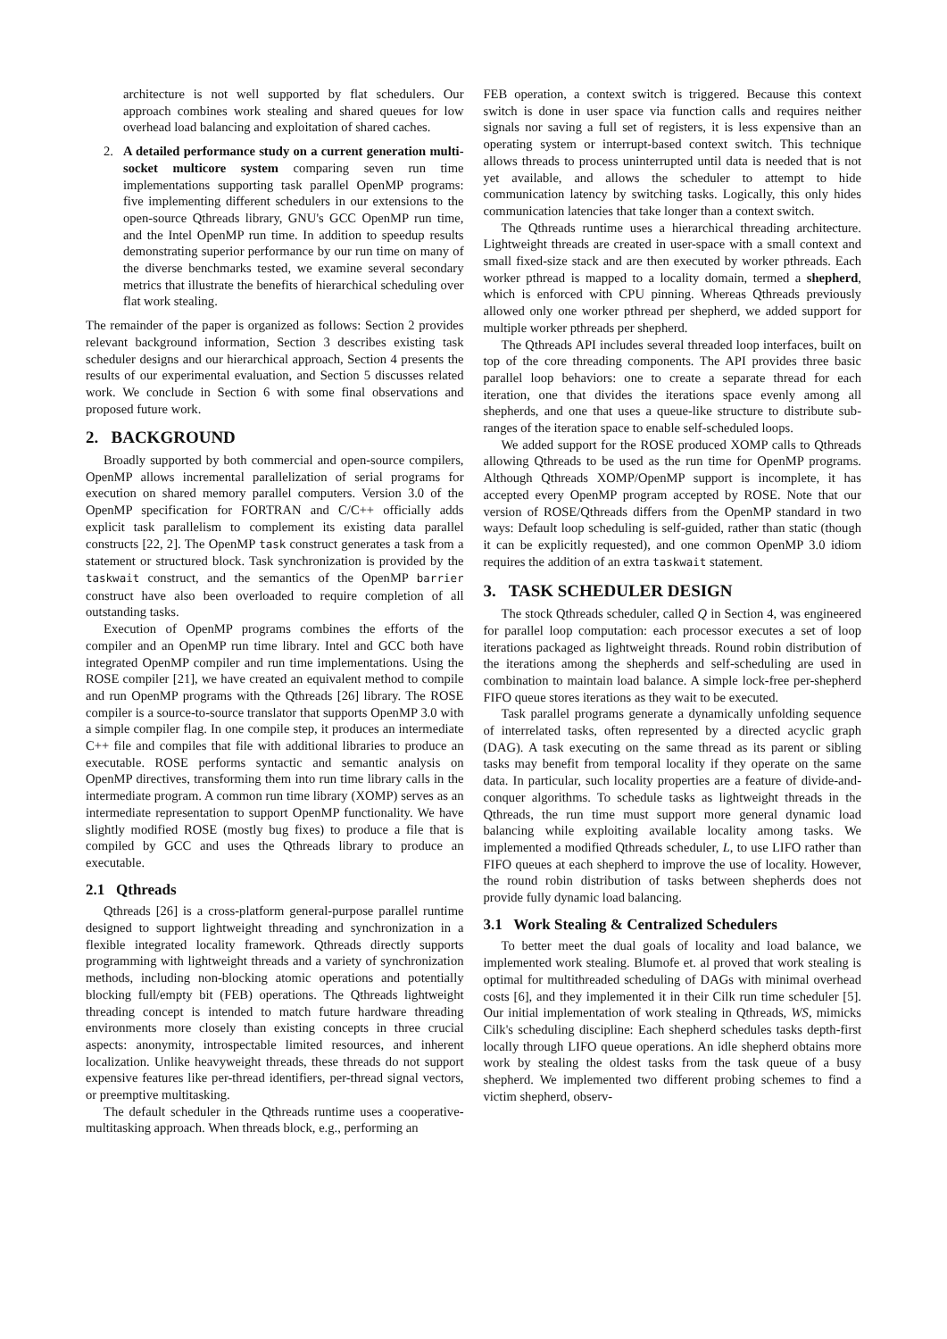architecture is not well supported by flat schedulers. Our approach combines work stealing and shared queues for low overhead load balancing and exploitation of shared caches.
2. A detailed performance study on a current generation multi-socket multicore system comparing seven run time implementations supporting task parallel OpenMP programs: five implementing different schedulers in our extensions to the open-source Qthreads library, GNU's GCC OpenMP run time, and the Intel OpenMP run time. In addition to speedup results demonstrating superior performance by our run time on many of the diverse benchmarks tested, we examine several secondary metrics that illustrate the benefits of hierarchical scheduling over flat work stealing.
The remainder of the paper is organized as follows: Section 2 provides relevant background information, Section 3 describes existing task scheduler designs and our hierarchical approach, Section 4 presents the results of our experimental evaluation, and Section 5 discusses related work. We conclude in Section 6 with some final observations and proposed future work.
2. BACKGROUND
Broadly supported by both commercial and open-source compilers, OpenMP allows incremental parallelization of serial programs for execution on shared memory parallel computers. Version 3.0 of the OpenMP specification for FORTRAN and C/C++ officially adds explicit task parallelism to complement its existing data parallel constructs [22, 2]. The OpenMP task construct generates a task from a statement or structured block. Task synchronization is provided by the taskwait construct, and the semantics of the OpenMP barrier construct have also been overloaded to require completion of all outstanding tasks.
Execution of OpenMP programs combines the efforts of the compiler and an OpenMP run time library. Intel and GCC both have integrated OpenMP compiler and run time implementations. Using the ROSE compiler [21], we have created an equivalent method to compile and run OpenMP programs with the Qthreads [26] library. The ROSE compiler is a source-to-source translator that supports OpenMP 3.0 with a simple compiler flag. In one compile step, it produces an intermediate C++ file and compiles that file with additional libraries to produce an executable. ROSE performs syntactic and semantic analysis on OpenMP directives, transforming them into run time library calls in the intermediate program. A common run time library (XOMP) serves as an intermediate representation to support OpenMP functionality. We have slightly modified ROSE (mostly bug fixes) to produce a file that is compiled by GCC and uses the Qthreads library to produce an executable.
2.1 Qthreads
Qthreads [26] is a cross-platform general-purpose parallel runtime designed to support lightweight threading and synchronization in a flexible integrated locality framework. Qthreads directly supports programming with lightweight threads and a variety of synchronization methods, including non-blocking atomic operations and potentially blocking full/empty bit (FEB) operations. The Qthreads lightweight threading concept is intended to match future hardware threading environments more closely than existing concepts in three crucial aspects: anonymity, introspectable limited resources, and inherent localization. Unlike heavyweight threads, these threads do not support expensive features like per-thread identifiers, per-thread signal vectors, or preemptive multitasking.
The default scheduler in the Qthreads runtime uses a cooperative-multitasking approach. When threads block, e.g., performing an
FEB operation, a context switch is triggered. Because this context switch is done in user space via function calls and requires neither signals nor saving a full set of registers, it is less expensive than an operating system or interrupt-based context switch. This technique allows threads to process uninterrupted until data is needed that is not yet available, and allows the scheduler to attempt to hide communication latency by switching tasks. Logically, this only hides communication latencies that take longer than a context switch.
The Qthreads runtime uses a hierarchical threading architecture. Lightweight threads are created in user-space with a small context and small fixed-size stack and are then executed by worker pthreads. Each worker pthread is mapped to a locality domain, termed a shepherd, which is enforced with CPU pinning. Whereas Qthreads previously allowed only one worker pthread per shepherd, we added support for multiple worker pthreads per shepherd.
The Qthreads API includes several threaded loop interfaces, built on top of the core threading components. The API provides three basic parallel loop behaviors: one to create a separate thread for each iteration, one that divides the iterations space evenly among all shepherds, and one that uses a queue-like structure to distribute sub-ranges of the iteration space to enable self-scheduled loops.
We added support for the ROSE produced XOMP calls to Qthreads allowing Qthreads to be used as the run time for OpenMP programs. Although Qthreads XOMP/OpenMP support is incomplete, it has accepted every OpenMP program accepted by ROSE. Note that our version of ROSE/Qthreads differs from the OpenMP standard in two ways: Default loop scheduling is self-guided, rather than static (though it can be explicitly requested), and one common OpenMP 3.0 idiom requires the addition of an extra taskwait statement.
3. TASK SCHEDULER DESIGN
The stock Qthreads scheduler, called Q in Section 4, was engineered for parallel loop computation: each processor executes a set of loop iterations packaged as lightweight threads. Round robin distribution of the iterations among the shepherds and self-scheduling are used in combination to maintain load balance. A simple lock-free per-shepherd FIFO queue stores iterations as they wait to be executed.
Task parallel programs generate a dynamically unfolding sequence of interrelated tasks, often represented by a directed acyclic graph (DAG). A task executing on the same thread as its parent or sibling tasks may benefit from temporal locality if they operate on the same data. In particular, such locality properties are a feature of divide-and-conquer algorithms. To schedule tasks as lightweight threads in the Qthreads, the run time must support more general dynamic load balancing while exploiting available locality among tasks. We implemented a modified Qthreads scheduler, L, to use LIFO rather than FIFO queues at each shepherd to improve the use of locality. However, the round robin distribution of tasks between shepherds does not provide fully dynamic load balancing.
3.1 Work Stealing & Centralized Schedulers
To better meet the dual goals of locality and load balance, we implemented work stealing. Blumofe et. al proved that work stealing is optimal for multithreaded scheduling of DAGs with minimal overhead costs [6], and they implemented it in their Cilk run time scheduler [5]. Our initial implementation of work stealing in Qthreads, WS, mimicks Cilk's scheduling discipline: Each shepherd schedules tasks depth-first locally through LIFO queue operations. An idle shepherd obtains more work by stealing the oldest tasks from the task queue of a busy shepherd. We implemented two different probing schemes to find a victim shepherd, observ-